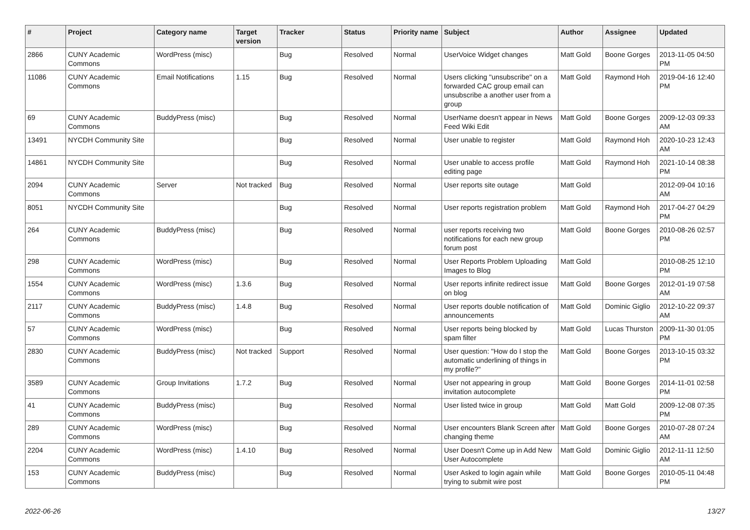| # | Project | Category name | Target version | Tracker | Status | Priority name | Subject | Author | Assignee | Updated |
| --- | --- | --- | --- | --- | --- | --- | --- | --- | --- | --- |
| 2866 | CUNY Academic Commons | WordPress (misc) | | Bug | Resolved | Normal | UserVoice Widget changes | Matt Gold | Boone Gorges | 2013-11-05 04:50 PM |
| 11086 | CUNY Academic Commons | Email Notifications | 1.15 | Bug | Resolved | Normal | Users clicking "unsubscribe" on a forwarded CAC group email can unsubscribe a another user from a group | Matt Gold | Raymond Hoh | 2019-04-16 12:40 PM |
| 69 | CUNY Academic Commons | BuddyPress (misc) | | Bug | Resolved | Normal | UserName doesn't appear in News Feed Wiki Edit | Matt Gold | Boone Gorges | 2009-12-03 09:33 AM |
| 13491 | NYCDH Community Site | | | Bug | Resolved | Normal | User unable to register | Matt Gold | Raymond Hoh | 2020-10-23 12:43 AM |
| 14861 | NYCDH Community Site | | | Bug | Resolved | Normal | User unable to access profile editing page | Matt Gold | Raymond Hoh | 2021-10-14 08:38 PM |
| 2094 | CUNY Academic Commons | Server | Not tracked | Bug | Resolved | Normal | User reports site outage | Matt Gold | | 2012-09-04 10:16 AM |
| 8051 | NYCDH Community Site | | | Bug | Resolved | Normal | User reports registration problem | Matt Gold | Raymond Hoh | 2017-04-27 04:29 PM |
| 264 | CUNY Academic Commons | BuddyPress (misc) | | Bug | Resolved | Normal | user reports receiving two notifications for each new group forum post | Matt Gold | Boone Gorges | 2010-08-26 02:57 PM |
| 298 | CUNY Academic Commons | WordPress (misc) | | Bug | Resolved | Normal | User Reports Problem Uploading Images to Blog | Matt Gold | | 2010-08-25 12:10 PM |
| 1554 | CUNY Academic Commons | WordPress (misc) | 1.3.6 | Bug | Resolved | Normal | User reports infinite redirect issue on blog | Matt Gold | Boone Gorges | 2012-01-19 07:58 AM |
| 2117 | CUNY Academic Commons | BuddyPress (misc) | 1.4.8 | Bug | Resolved | Normal | User reports double notification of announcements | Matt Gold | Dominic Giglio | 2012-10-22 09:37 AM |
| 57 | CUNY Academic Commons | WordPress (misc) | | Bug | Resolved | Normal | User reports being blocked by spam filter | Matt Gold | Lucas Thurston | 2009-11-30 01:05 PM |
| 2830 | CUNY Academic Commons | BuddyPress (misc) | Not tracked | Support | Resolved | Normal | User question: "How do I stop the automatic underlining of things in my profile?" | Matt Gold | Boone Gorges | 2013-10-15 03:32 PM |
| 3589 | CUNY Academic Commons | Group Invitations | 1.7.2 | Bug | Resolved | Normal | User not appearing in group invitation autocomplete | Matt Gold | Boone Gorges | 2014-11-01 02:58 PM |
| 41 | CUNY Academic Commons | BuddyPress (misc) | | Bug | Resolved | Normal | User listed twice in group | Matt Gold | Matt Gold | 2009-12-08 07:35 PM |
| 289 | CUNY Academic Commons | WordPress (misc) | | Bug | Resolved | Normal | User encounters Blank Screen after changing theme | Matt Gold | Boone Gorges | 2010-07-28 07:24 AM |
| 2204 | CUNY Academic Commons | WordPress (misc) | 1.4.10 | Bug | Resolved | Normal | User Doesn't Come up in Add New User Autocomplete | Matt Gold | Dominic Giglio | 2012-11-11 12:50 AM |
| 153 | CUNY Academic Commons | BuddyPress (misc) | | Bug | Resolved | Normal | User Asked to login again while trying to submit wire post | Matt Gold | Boone Gorges | 2010-05-11 04:48 PM |
2022-06-26 13/27